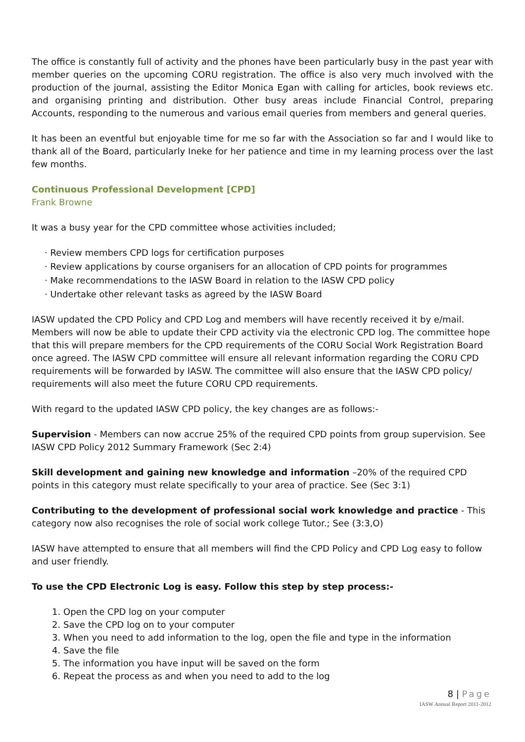The office is constantly full of activity and the phones have been particularly busy in the past year with member queries on the upcoming CORU registration. The office is also very much involved with the production of the journal, assisting the Editor Monica Egan with calling for articles, book reviews etc. and organising printing and distribution. Other busy areas include Financial Control, preparing Accounts, responding to the numerous and various email queries from members and general queries.
It has been an eventful but enjoyable time for me so far with the Association so far and I would like to thank all of the Board, particularly Ineke for her patience and time in my learning process over the last few months.
Continuous Professional Development [CPD]
Frank Browne
It was a busy year for the CPD committee whose activities included;
· Review members CPD logs for certification purposes
· Review applications by course organisers for an allocation of CPD points for programmes
· Make recommendations to the IASW Board in relation to the IASW CPD policy
· Undertake other relevant tasks as agreed by the IASW Board
IASW updated the CPD Policy and CPD Log and members will have recently received it by e/mail. Members will now be able to update their CPD activity via the electronic CPD log. The committee hope that this will prepare members for the CPD requirements of the CORU Social Work Registration Board once agreed. The IASW CPD committee will ensure all relevant information regarding the CORU CPD requirements will be forwarded by IASW. The committee will also ensure that the IASW CPD policy/ requirements will also meet the future CORU CPD requirements.
With regard to the updated IASW CPD policy, the key changes are as follows:-
Supervision - Members can now accrue 25% of the required CPD points from group supervision. See IASW CPD Policy 2012 Summary Framework (Sec 2:4)
Skill development and gaining new knowledge and information –20% of the required CPD points in this category must relate specifically to your area of practice. See (Sec 3:1)
Contributing to the development of professional social work knowledge and practice - This category now also recognises the role of social work college Tutor.; See (3:3,O)
IASW have attempted to ensure that all members will find the CPD Policy and CPD Log easy to follow and user friendly.
To use the CPD Electronic Log is easy. Follow this step by step process:-
1. Open the CPD log on your computer
2. Save the CPD log on to your computer
3. When you need to add information to the log, open the file and type in the information
4. Save the file
5. The information you have input will be saved on the form
6. Repeat the process as and when you need to add to the log
8 | Page
IASW Annual Report 2011-2012